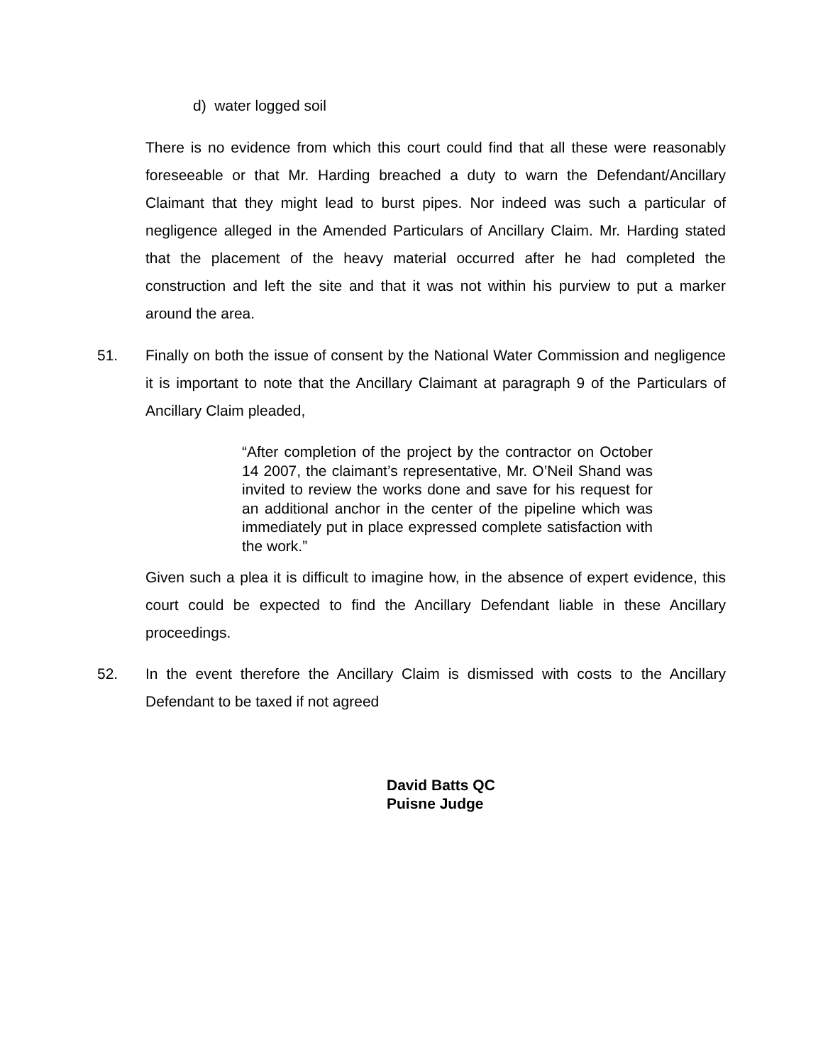d) water logged soil
There is no evidence from which this court could find that all these were reasonably foreseeable or that Mr. Harding breached a duty to warn the Defendant/Ancillary Claimant that they might lead to burst pipes. Nor indeed was such a particular of negligence alleged in the Amended Particulars of Ancillary Claim. Mr. Harding stated that the placement of the heavy material occurred after he had completed the construction and left the site and that it was not within his purview to put a marker around the area.
51.
Finally on both the issue of consent by the National Water Commission and negligence it is important to note that the Ancillary Claimant at paragraph 9 of the Particulars of Ancillary Claim pleaded,
“After completion of the project by the contractor on October 14 2007, the claimant’s representative, Mr. O’Neil Shand was invited to review the works done and save for his request for an additional anchor in the center of the pipeline which was immediately put in place expressed complete satisfaction with the work.”
Given such a plea it is difficult to imagine how, in the absence of expert evidence, this court could be expected to find the Ancillary Defendant liable in these Ancillary proceedings.
52.
In the event therefore the Ancillary Claim is dismissed with costs to the Ancillary Defendant to be taxed if not agreed
David Batts QC
Puisne Judge